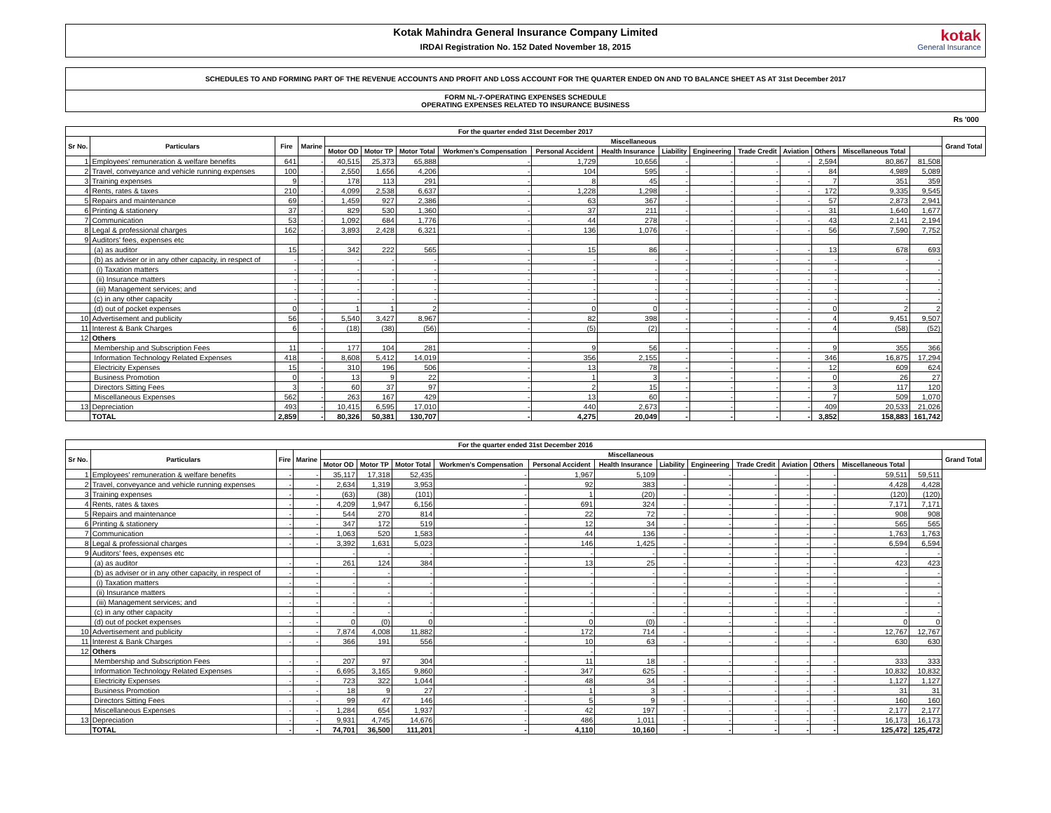Kotak Mahindra General Insurance Company Limited
IRDAI Registration No. 152 Dated November 18, 2015
kotak
General Insurance
SCHEDULES TO AND FORMING PART OF THE REVENUE ACCOUNTS AND PROFIT AND LOSS ACCOUNT FOR THE QUARTER ENDED ON AND TO BALANCE SHEET AS AT 31st December 2017
FORM NL-7-OPERATING EXPENSES SCHEDULE
OPERATING EXPENSES RELATED TO INSURANCE BUSINESS
Rs '000
| For the quarter ended 31st December 2017 | | | | | | | | | | | | | | | | | |
| --- | --- | --- | --- | --- | --- | --- | --- | --- | --- | --- | --- | --- | --- | --- | --- | --- | --- |
| Sr No. | Particulars | Fire | Marine | Miscellaneous | | | | | | | | | | | | | Grand Total |
| | | | | Motor OD | Motor TP | Motor Total | Workmen's Compensation | Personal Accident | Health Insurance | Liability | Engineering | Trade Credit | Aviation | Others | Miscellaneous Total | | |
| 1 | Employees' remuneration & welfare benefits | 641 | - | 40,515 | 25,373 | 65,888 | - | 1,729 | 10,656 | - | - | - | - | 2,594 | 80,867 | 81,508 | |
| 2 | Travel, conveyance and vehicle running expenses | 100 | - | 2,550 | 1,656 | 4,206 | - | 104 | 595 | - | - | - | - | 84 | 4,989 | 5,089 | |
| 3 | Training expenses | 9 | - | 178 | 113 | 291 | - | 8 | 45 | - | - | - | - | 7 | 351 | 359 | |
| 4 | Rents, rates & taxes | 210 | - | 4,099 | 2,538 | 6,637 | - | 1,228 | 1,298 | - | - | - | - | 172 | 9,335 | 9,545 | |
| 5 | Repairs and maintenance | 69 | - | 1,459 | 927 | 2,386 | - | 63 | 367 | - | - | - | - | 57 | 2,873 | 2,941 | |
| 6 | Printing & stationery | 37 | - | 829 | 530 | 1,360 | - | 37 | 211 | - | - | - | - | 31 | 1,640 | 1,677 | |
| 7 | Communication | 53 | - | 1,092 | 684 | 1,776 | - | 44 | 278 | - | - | - | - | 43 | 2,141 | 2,194 | |
| 8 | Legal & professional charges | 162 | - | 3,893 | 2,428 | 6,321 | - | 136 | 1,076 | - | - | - | - | 56 | 7,590 | 7,752 | |
| 9 | Auditors' fees, expenses etc | | | | | | | | | | | | | | | | |
| | (a) as auditor | 15 | - | 342 | 222 | 565 | - | 15 | 86 | - | - | - | - | 13 | 678 | 693 | |
| | (b) as adviser or in any other capacity, in respect of | - | - | - | - | - | - | - | - | - | - | - | - | - | - | - | |
| | (i) Taxation matters | - | - | - | - | - | - | - | - | - | - | - | - | - | - | - | |
| | (ii) Insurance matters | - | - | - | - | - | - | - | - | - | - | - | - | - | - | - | |
| | (iii) Management services; and | - | - | - | - | - | - | - | - | - | - | - | - | - | - | - | |
| | (c) in any other capacity | - | - | - | - | - | - | - | - | - | - | - | - | - | - | - | |
| | (d) out of pocket expenses | 0 | - | 1 | 1 | 2 | - | 0 | 0 | - | - | - | - | 0 | 2 | 2 | |
| 10 | Advertisement and publicity | 56 | - | 5,540 | 3,427 | 8,967 | - | 82 | 398 | - | - | - | - | 4 | 9,451 | 9,507 | |
| 11 | Interest & Bank Charges | 6 | - | (18) | (38) | (56) | - | (5) | (2) | - | - | - | - | 4 | (58) | (52) | |
| 12 | Others | | | | | | | | | | | | | | | | |
| | Membership and Subscription Fees | 11 | - | 177 | 104 | 281 | - | 9 | 56 | - | - | - | - | 9 | 355 | 366 | |
| | Information Technology Related Expenses | 418 | - | 8,608 | 5,412 | 14,019 | - | 356 | 2,155 | - | - | - | - | 346 | 16,875 | 17,294 | |
| | Electricity Expenses | 15 | - | 310 | 196 | 506 | - | 13 | 78 | - | - | - | - | 12 | 609 | 624 | |
| | Business Promotion | 0 | - | 13 | 9 | 22 | - | 1 | 3 | - | - | - | - | 0 | 26 | 27 | |
| | Directors Sitting Fees | 3 | - | 60 | 37 | 97 | - | 2 | 15 | - | - | - | - | 3 | 117 | 120 | |
| | Miscellaneous Expenses | 562 | - | 263 | 167 | 429 | - | 13 | 60 | - | - | - | - | 7 | 509 | 1,070 | |
| 13 | Depreciation | 493 | - | 10,415 | 6,595 | 17,010 | - | 440 | 2,673 | - | - | - | - | 409 | 20,533 | 21,026 | |
| | TOTAL | 2,859 | - | 80,326 | 50,381 | 130,707 | - | 4,275 | 20,049 | - | - | - | - | 3,852 | 158,883 | 161,742 | |
| For the quarter ended 31st December 2016 | | | | | | | | | | | | | | | | | |
| --- | --- | --- | --- | --- | --- | --- | --- | --- | --- | --- | --- | --- | --- | --- | --- | --- | --- |
| Sr No. | Particulars | Fire | Marine | Miscellaneous | | | | | | | | | | | | | Grand Total |
| | | | | Motor OD | Motor TP | Motor Total | Workmen's Compensation | Personal Accident | Health Insurance | Liability | Engineering | Trade Credit | Aviation | Others | Miscellaneous Total | | |
| 1 | Employees' remuneration & welfare benefits | - | - | 35,117 | 17,318 | 52,435 | - | 1,967 | 5,109 | - | - | - | - | - | 59,511 | 59,511 | |
| 2 | Travel, conveyance and vehicle running expenses | - | - | 2,634 | 1,319 | 3,953 | - | 92 | 383 | - | - | - | - | - | 4,428 | 4,428 | |
| 3 | Training expenses | - | - | (63) | (38) | (101) | - | 1 | (20) | - | - | - | - | - | (120) | (120) | |
| 4 | Rents, rates & taxes | - | - | 4,209 | 1,947 | 6,156 | - | 691 | 324 | - | - | - | - | - | 7,171 | 7,171 | |
| 5 | Repairs and maintenance | - | - | 544 | 270 | 814 | - | 22 | 72 | - | - | - | - | - | 908 | 908 | |
| 6 | Printing & stationery | - | - | 347 | 172 | 519 | - | 12 | 34 | - | - | - | - | - | 565 | 565 | |
| 7 | Communication | - | - | 1,063 | 520 | 1,583 | - | 44 | 136 | - | - | - | - | - | 1,763 | 1,763 | |
| 8 | Legal & professional charges | - | - | 3,392 | 1,631 | 5,023 | - | 146 | 1,425 | - | - | - | - | - | 6,594 | 6,594 | |
| 9 | Auditors' fees, expenses etc | | | - | - | - | - | - | - | - | - | - | - | - | - | - | |
| | (a) as auditor | - | - | 261 | 124 | 384 | - | 13 | 25 | - | - | - | - | - | 423 | 423 | |
| | (b) as adviser or in any other capacity, in respect of | - | - | - | - | - | - | - | - | - | - | - | - | - | - | - | |
| | (i) Taxation matters | - | - | - | - | - | - | - | - | - | - | - | - | - | - | - | |
| | (ii) Insurance matters | - | - | - | - | - | - | - | - | - | - | - | - | - | - | - | |
| | (iii) Management services; and | - | - | - | - | - | - | - | - | - | - | - | - | - | - | - | |
| | (c) in any other capacity | - | - | - | - | - | - | - | - | - | - | - | - | - | - | - | |
| | (d) out of pocket expenses | - | - | 0 | (0) | 0 | - | 0 | (0) | - | - | - | - | - | 0 | 0 | |
| 10 | Advertisement and publicity | - | - | 7,874 | 4,008 | 11,882 | - | 172 | 714 | - | - | - | - | - | 12,767 | 12,767 | |
| 11 | Interest & Bank Charges | - | - | 366 | 191 | 556 | - | 10 | 63 | - | - | - | - | - | 630 | 630 | |
| 12 | Others | | | | | | | - | | | | | | | | | |
| | Membership and Subscription Fees | - | - | 207 | 97 | 304 | - | 11 | 18 | - | - | - | - | - | 333 | 333 | |
| | Information Technology Related Expenses | - | - | 6,695 | 3,165 | 9,860 | - | 347 | 625 | - | - | - | - | - | 10,832 | 10,832 | |
| | Electricity Expenses | - | - | 723 | 322 | 1,044 | - | 48 | 34 | - | - | - | - | - | 1,127 | 1,127 | |
| | Business Promotion | - | - | 18 | 9 | 27 | - | 1 | 3 | - | - | - | - | - | 31 | 31 | |
| | Directors Sitting Fees | - | - | 99 | 47 | 146 | - | 5 | 9 | - | - | - | - | - | 160 | 160 | |
| | Miscellaneous Expenses | - | - | 1,284 | 654 | 1,937 | - | 42 | 197 | - | - | - | - | - | 2,177 | 2,177 | |
| 13 | Depreciation | - | - | 9,931 | 4,745 | 14,676 | - | 486 | 1,011 | - | - | - | - | - | 16,173 | 16,173 | |
| | TOTAL | - | - | 74,701 | 36,500 | 111,201 | - | 4,110 | 10,160 | - | - | - | - | - | 125,472 | 125,472 | |